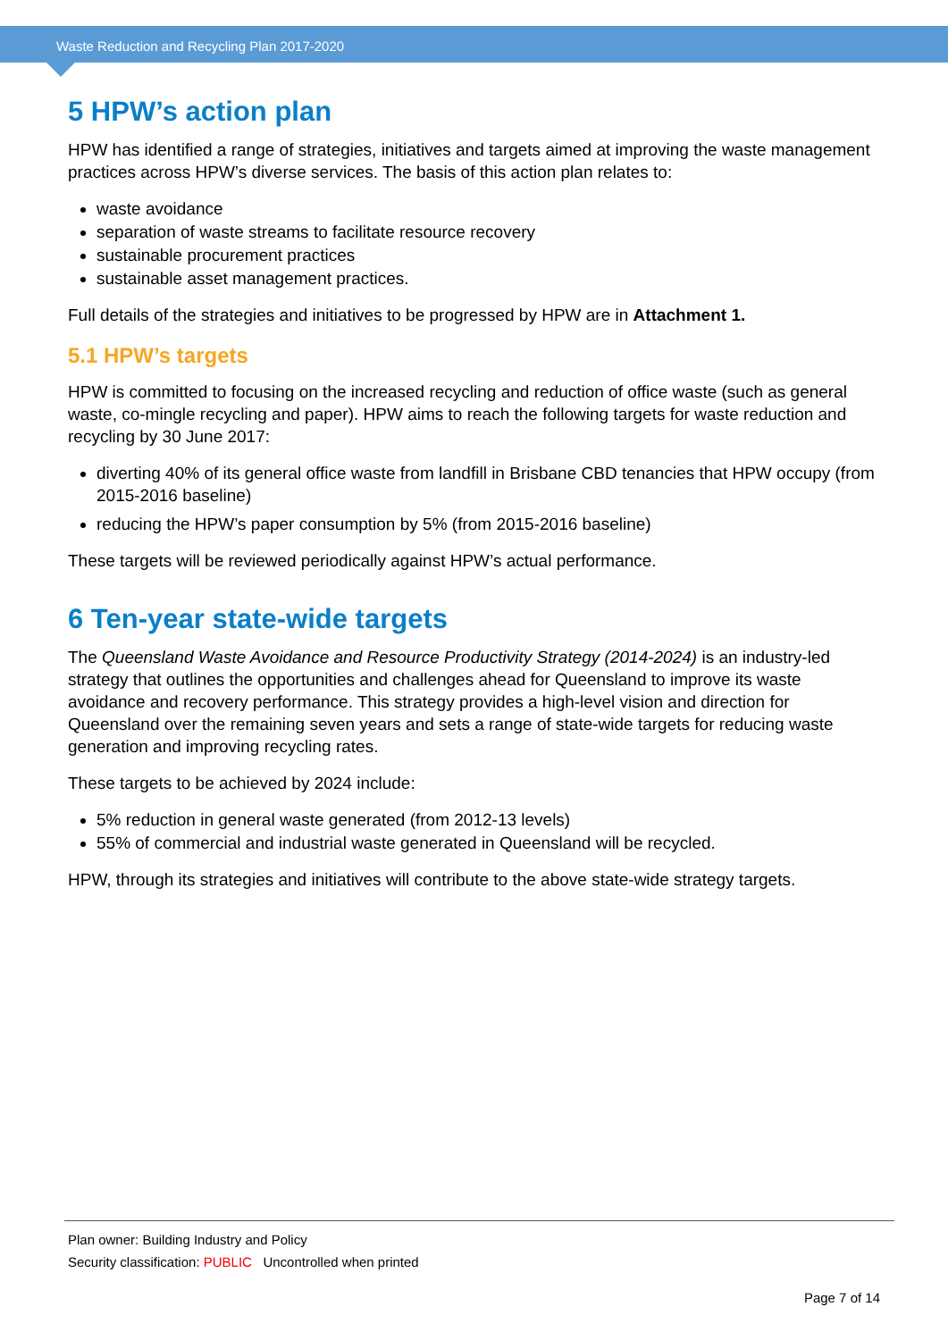Waste Reduction and Recycling Plan 2017-2020
5 HPW’s action plan
HPW has identified a range of strategies, initiatives and targets aimed at improving the waste management practices across HPW’s diverse services. The basis of this action plan relates to:
waste avoidance
separation of waste streams to facilitate resource recovery
sustainable procurement practices
sustainable asset management practices.
Full details of the strategies and initiatives to be progressed by HPW are in Attachment 1.
5.1 HPW’s targets
HPW is committed to focusing on the increased recycling and reduction of office waste (such as general waste, co-mingle recycling and paper). HPW aims to reach the following targets for waste reduction and recycling by 30 June 2017:
diverting 40% of its general office waste from landfill in Brisbane CBD tenancies that HPW occupy (from 2015-2016 baseline)
reducing the HPW’s paper consumption by 5% (from 2015-2016 baseline)
These targets will be reviewed periodically against HPW’s actual performance.
6 Ten-year state-wide targets
The Queensland Waste Avoidance and Resource Productivity Strategy (2014-2024) is an industry-led strategy that outlines the opportunities and challenges ahead for Queensland to improve its waste avoidance and recovery performance. This strategy provides a high-level vision and direction for Queensland over the remaining seven years and sets a range of state-wide targets for reducing waste generation and improving recycling rates.
These targets to be achieved by 2024 include:
5% reduction in general waste generated (from 2012-13 levels)
55% of commercial and industrial waste generated in Queensland will be recycled.
HPW, through its strategies and initiatives will contribute to the above state-wide strategy targets.
Plan owner: Building Industry and Policy
Security classification: PUBLIC Uncontrolled when printed
Page 7 of 14